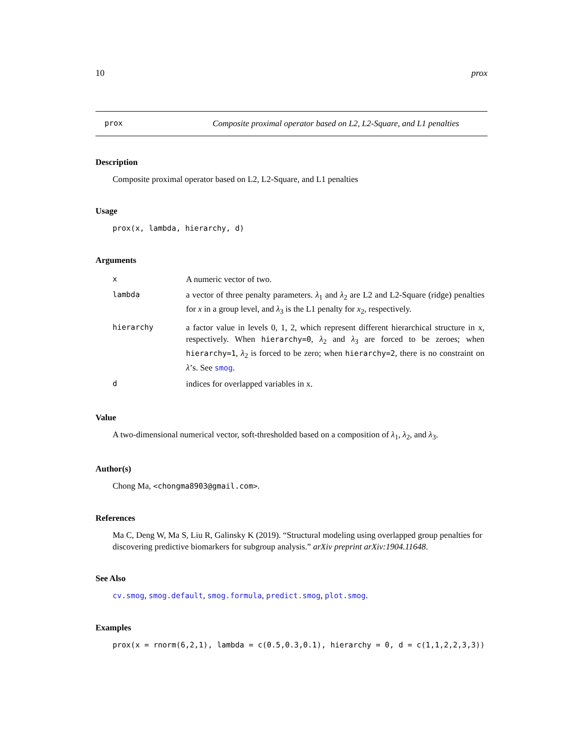10 prox
prox Composite proximal operator based on L2, L2-Square, and L1 penalties
Description
Composite proximal operator based on L2, L2-Square, and L1 penalties
Usage
prox(x, lambda, hierarchy, d)
Arguments
| x | A numeric vector of two. |
| lambda | a vector of three penalty parameters. λ<sub>1</sub> and λ<sub>2</sub> are L2 and L2-Square (ridge) penalties for x in a group level, and λ<sub>3</sub> is the L1 penalty for x<sub>2</sub>, respectively. |
| hierarchy | a factor value in levels 0, 1, 2, which represent different hierarchical structure in x, respectively. When hierarchy=0 , λ<sub>2</sub> and λ<sub>3</sub> are forced to be zeroes; when hierarchy=1 , λ<sub>2</sub> is forced to be zero; when hierarchy=2 , there is no constraint on λ ’s. See smog . |
| d | indices for overlapped variables in x. |
Value
A two-dimensional numerical vector, soft-thresholded based on a composition of λ<sub>1</sub>, λ<sub>2</sub>, and λ<sub>3</sub>.
Author(s)
Chong Ma, <chongma8903@gmail.com>.
References
Ma C, Deng W, Ma S, Liu R, Galinsky K (2019). “Structural modeling using overlapped group penalties for discovering predictive biomarkers for subgroup analysis.” arXiv preprint arXiv:1904.11648.
See Also
cv.smog, smog.default, smog.formula, predict.smog, plot.smog.
Examples
prox(x = rnorm(6,2,1), lambda = c(0.5,0.3,0.1), hierarchy = 0, d = c(1,1,2,2,3,3))